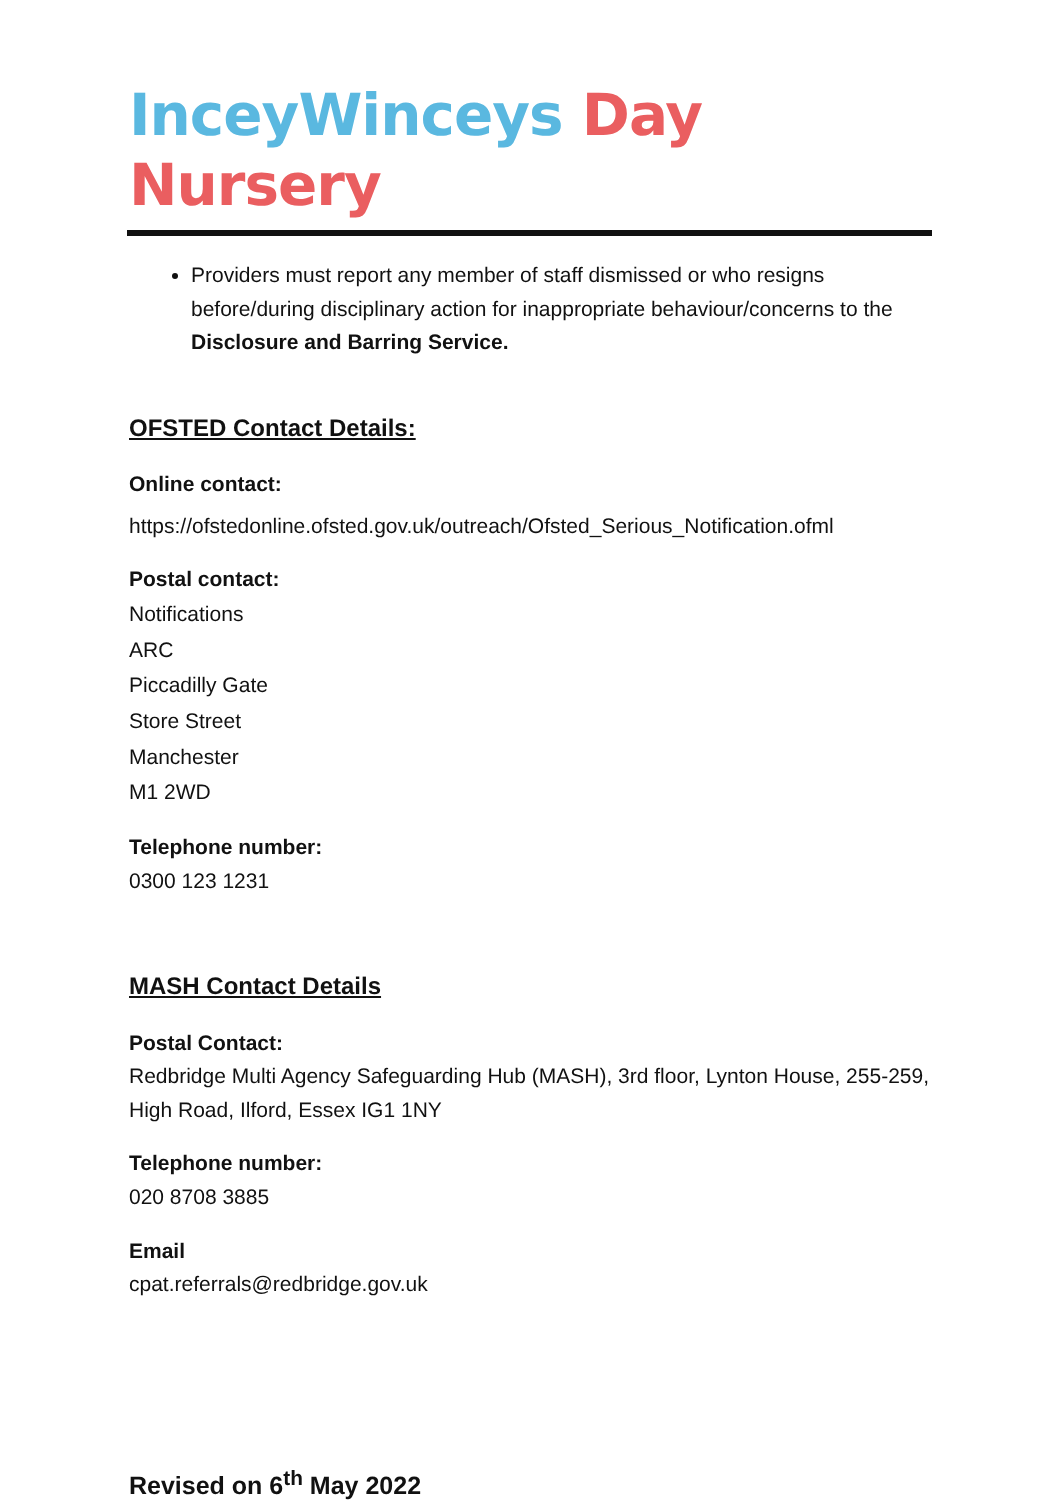InceyWinceys Day Nursery
Providers must report any member of staff dismissed or who resigns before/during disciplinary action for inappropriate behaviour/concerns to the Disclosure and Barring Service.
OFSTED Contact Details:
Online contact:
https://ofstedonline.ofsted.gov.uk/outreach/Ofsted_Serious_Notification.ofml
Postal contact:
Notifications
ARC
Piccadilly Gate
Store Street
Manchester
M1 2WD
Telephone number:
0300 123 1231
MASH Contact Details
Postal Contact:
Redbridge Multi Agency Safeguarding Hub (MASH), 3rd floor, Lynton House, 255-259, High Road, Ilford, Essex IG1 1NY
Telephone number:
020 8708 3885
Email
cpat.referrals@redbridge.gov.uk
Revised on 6<sup>th</sup> May 2022